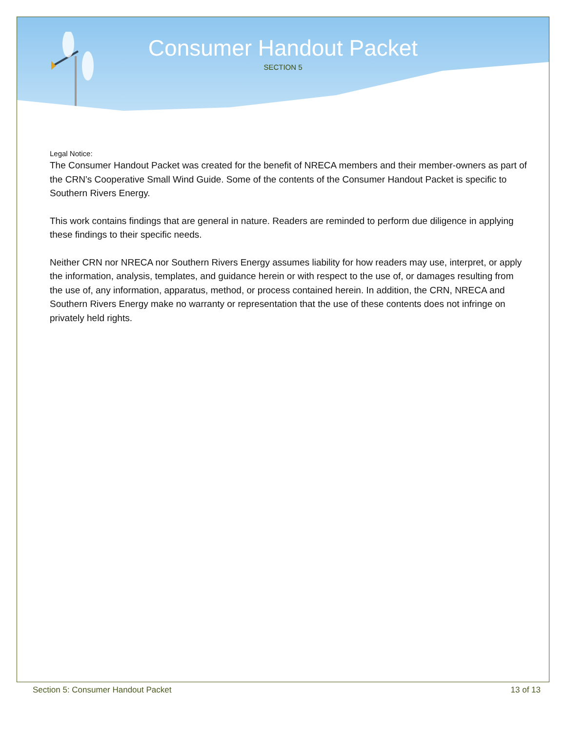Consumer Handout Packet
SECTION 5
Legal Notice:
The Consumer Handout Packet was created for the benefit of NRECA members and their member-owners as part of the CRN’s Cooperative Small Wind Guide. Some of the contents of the Consumer Handout Packet is specific to Southern Rivers Energy.
This work contains findings that are general in nature. Readers are reminded to perform due diligence in applying these findings to their specific needs.
Neither CRN nor NRECA nor Southern Rivers Energy assumes liability for how readers may use, interpret, or apply the information, analysis, templates, and guidance herein or with respect to the use of, or damages resulting from the use of, any information, apparatus, method, or process contained herein. In addition, the CRN, NRECA and Southern Rivers Energy make no warranty or representation that the use of these contents does not infringe on privately held rights.
Section 5: Consumer Handout Packet 13 of 13